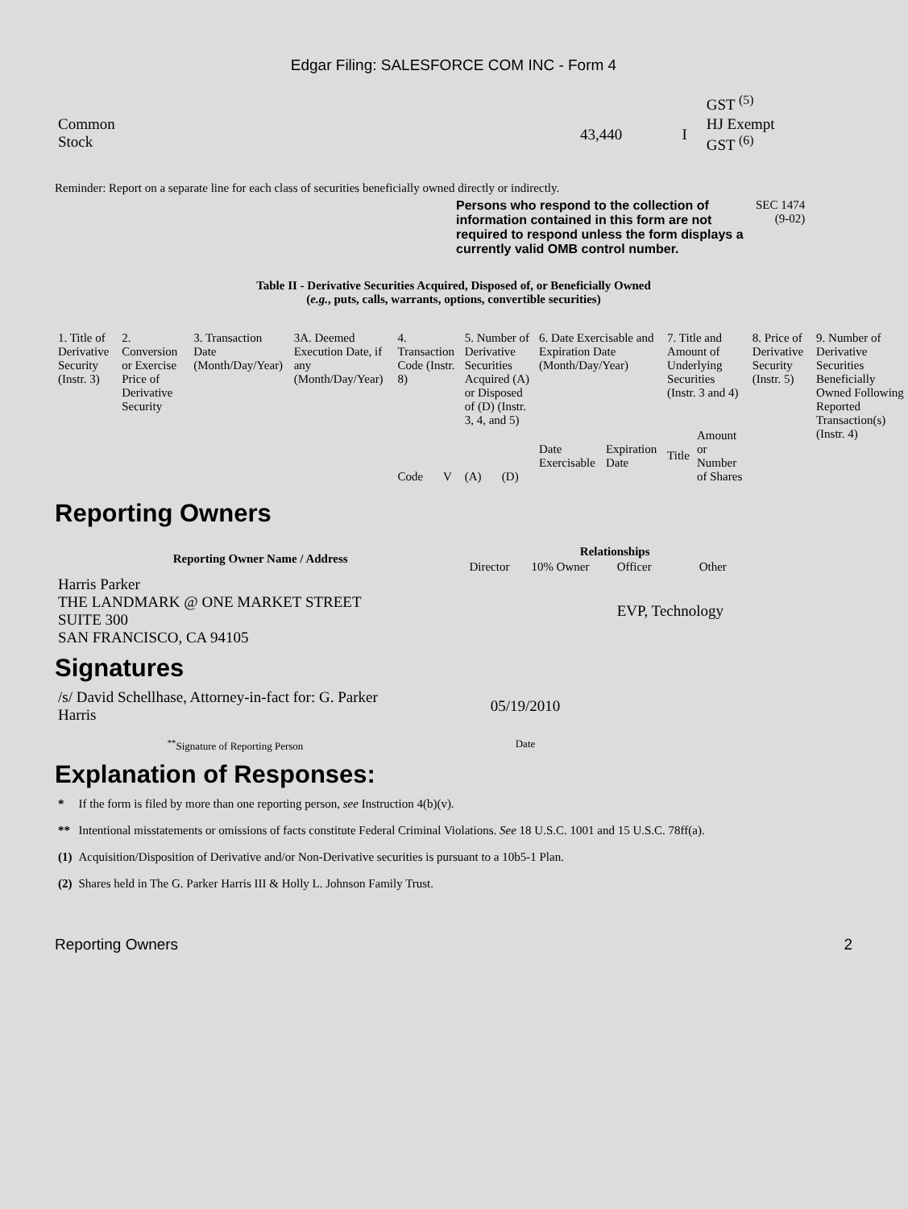Edgar Filing: SALESFORCE COM INC - Form 4
| | | | GST <sup>(5)</sup> |
| Common Stock | 43,440 | I | HJ Exempt GST <sup>(6)</sup> |
Reminder: Report on a separate line for each class of securities beneficially owned directly or indirectly.
Persons who respond to the collection of information contained in this form are not required to respond unless the form displays a currently valid OMB control number.
SEC 1474
(9-02)
Table II - Derivative Securities Acquired, Disposed of, or Beneficially Owned
(e.g., puts, calls, warrants, options, convertible securities)
| 1. Title of Derivative Security (Instr. 3) | 2. Conversion or Exercise Price of Derivative Security | 3. Transaction Date (Month/Day/Year) | 3A. Deemed Execution Date, if any (Month/Day/Year) | 4. Transaction Code (Instr. 8) | | 5. Number of Derivative Securities Acquired (A) or Disposed of (D) (Instr. 3, 4, and 5) | | 6. Date Exercisable and Expiration Date (Month/Day/Year) | | 7. Title and Amount of Underlying Securities (Instr. 3 and 4) | | 8. Price of Derivative Security (Instr. 5) | 9. Number of Derivative Securities Beneficially Owned Following Reported Transaction(s) (Instr. 4) |
| | | | | | | | | Date Exercisable | Expiration Date | Title | Amount or Number of Shares | | |
| | | | | Code | V | (A) | (D) | | | | | | |
Reporting Owners
| Reporting Owner Name / Address | Relationships | | | |
| --- | --- | --- | --- | --- |
| | Director | 10% Owner | Officer | Other |
| Harris Parker THE LANDMARK @ ONE MARKET STREET SUITE 300 SAN FRANCISCO, CA 94105 | | | EVP, Technology | |
Signatures
| /s/ David Schellhase, Attorney-in-fact for: G. Parker Harris | 05/19/2010 |
| <sup>**</sup> Signature of Reporting Person | Date |
Explanation of Responses:
| * | If the form is filed by more than one reporting person, see Instruction 4(b)(v). |
| ** | Intentional misstatements or omissions of facts constitute Federal Criminal Violations. See 18 U.S.C. 1001 and 15 U.S.C. 78ff(a). |
| (1) | Acquisition/Disposition of Derivative and/or Non-Derivative securities is pursuant to a 10b5-1 Plan. |
| (2) | Shares held in The G. Parker Harris III & Holly L. Johnson Family Trust. |
Reporting Owners 2